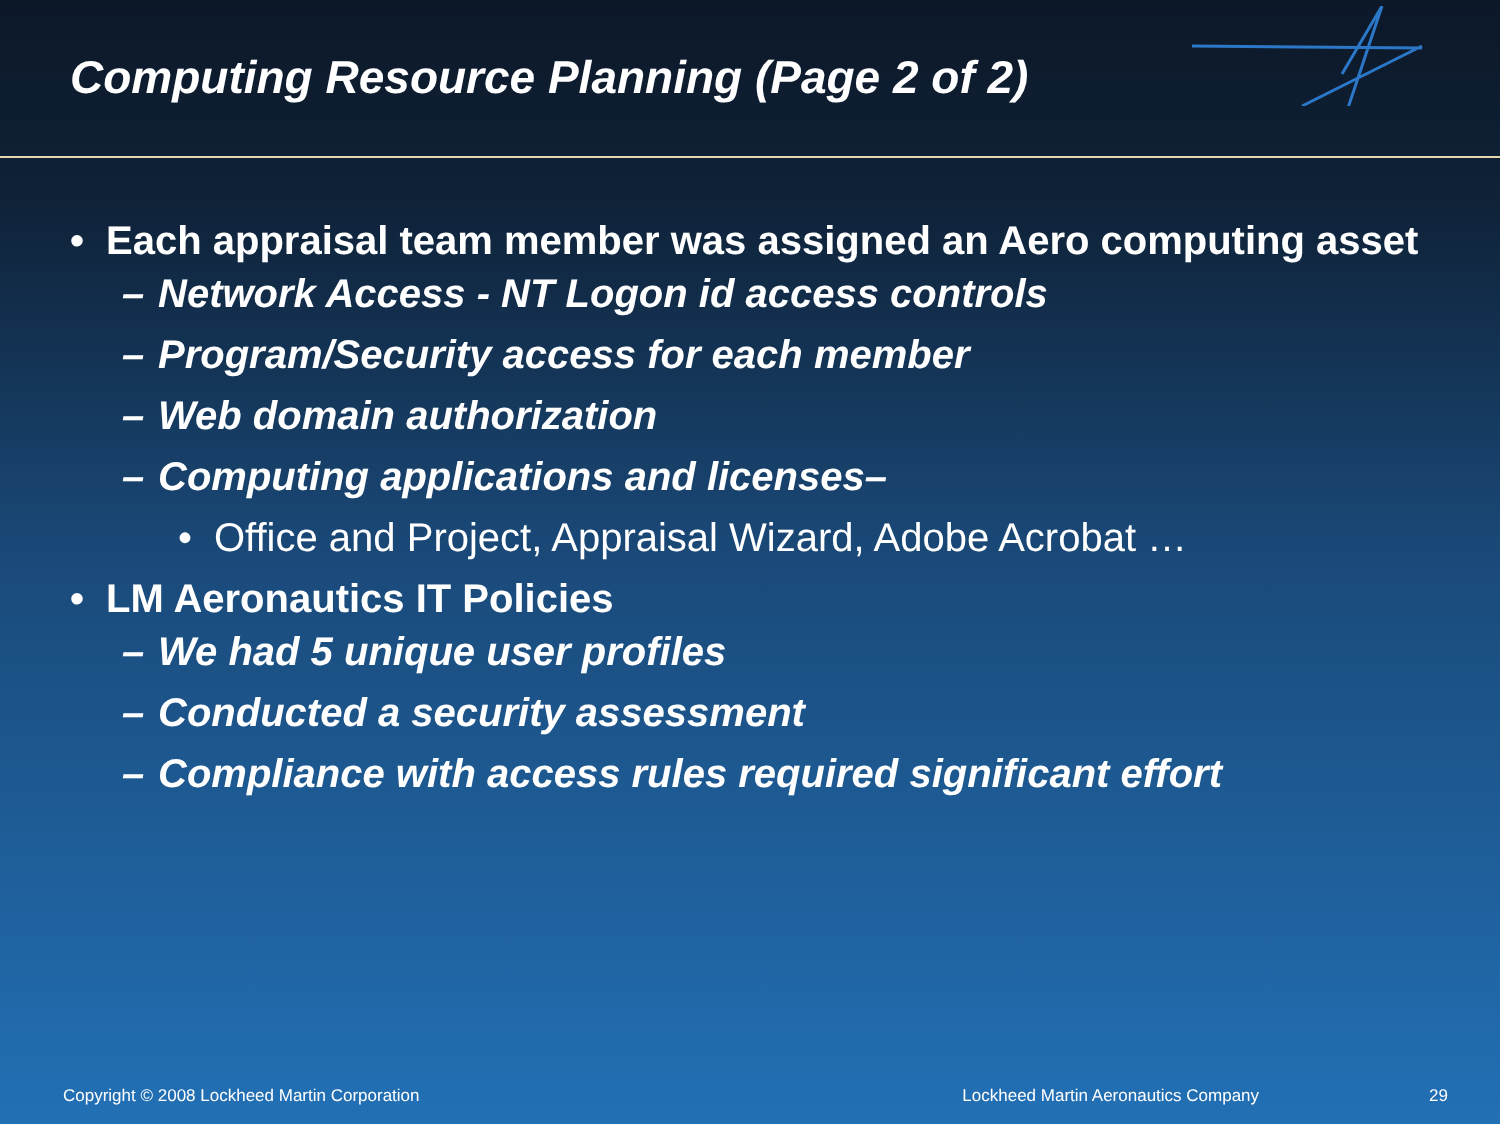Computing Resource Planning (Page 2 of 2)
• Each appraisal team member was assigned an Aero computing asset
– Network Access - NT Logon id access controls
– Program/Security access for each member
– Web domain authorization
– Computing applications and licenses–
• Office and Project, Appraisal Wizard, Adobe Acrobat …
• LM Aeronautics IT Policies
– We had 5 unique user profiles
– Conducted a security assessment
– Compliance with access rules required significant effort
Copyright © 2008 Lockheed Martin Corporation Lockheed Martin Aeronautics Company 29